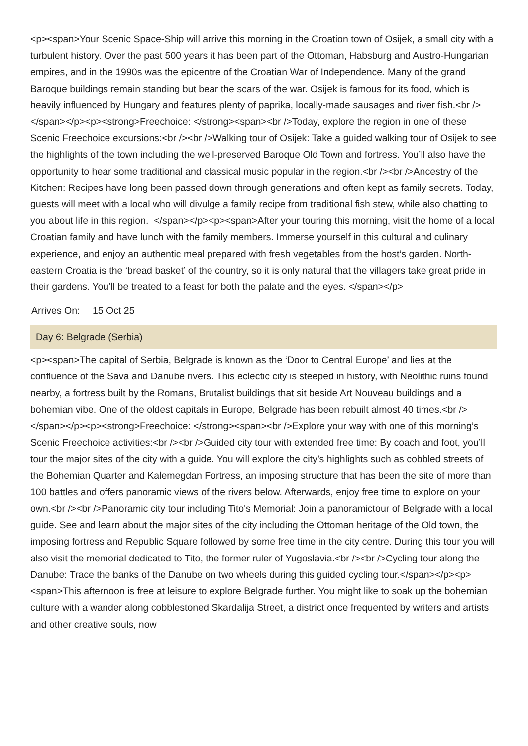<p><span>Your Scenic Space-Ship will arrive this morning in the Croation town of Osijek, a small city with a turbulent history. Over the past 500 years it has been part of the Ottoman, Habsburg and Austro-Hungarian empires, and in the 1990s was the epicentre of the Croatian War of Independence. Many of the grand Baroque buildings remain standing but bear the scars of the war. Osijek is famous for its food, which is heavily influenced by Hungary and features plenty of paprika, locally-made sausages and river fish.<br /> </span></p><p><strong>Freechoice: </strong><span><br />Today, explore the region in one of these Scenic Freechoice excursions:<br /><br />Walking tour of Osijek: Take a guided walking tour of Osijek to see the highlights of the town including the well-preserved Baroque Old Town and fortress. You’ll also have the opportunity to hear some traditional and classical music popular in the region.<br /><br />Ancestry of the Kitchen: Recipes have long been passed down through generations and often kept as family secrets. Today, guests will meet with a local who will divulge a family recipe from traditional fish stew, while also chatting to you about life in this region. </span></p><p><span>After your touring this morning, visit the home of a local Croatian family and have lunch with the family members. Immerse yourself in this cultural and culinary experience, and enjoy an authentic meal prepared with fresh vegetables from the host’s garden. North-eastern Croatia is the ‘bread basket’ of the country, so it is only natural that the villagers take great pride in their gardens. You’ll be treated to a feast for both the palate and the eyes. </span></p>
Arrives On: 15 Oct 25
Day 6: Belgrade (Serbia)
<p><span>The capital of Serbia, Belgrade is known as the ‘Door to Central Europe’ and lies at the confluence of the Sava and Danube rivers. This eclectic city is steeped in history, with Neolithic ruins found nearby, a fortress built by the Romans, Brutalist buildings that sit beside Art Nouveau buildings and a bohemian vibe. One of the oldest capitals in Europe, Belgrade has been rebuilt almost 40 times.<br /> </span></p><p><strong>Freechoice: </strong><span><br />Explore your way with one of this morning’s Scenic Freechoice activities:<br /><br />Guided city tour with extended free time: By coach and foot, you’ll tour the major sites of the city with a guide. You will explore the city’s highlights such as cobbled streets of the Bohemian Quarter and Kalemegdan Fortress, an imposing structure that has been the site of more than 100 battles and offers panoramic views of the rivers below. Afterwards, enjoy free time to explore on your own.<br /><br />Panoramic city tour including Tito's Memorial: Join a panoramictour of Belgrade with a local guide. See and learn about the major sites of the city including the Ottoman heritage of the Old town, the imposing fortress and Republic Square followed by some free time in the city centre. During this tour you will also visit the memorial dedicated to Tito, the former ruler of Yugoslavia.<br /><br />Cycling tour along the Danube: Trace the banks of the Danube on two wheels during this guided cycling tour.</span></p><p><span>This afternoon is free at leisure to explore Belgrade further. You might like to soak up the bohemian culture with a wander along cobblestoned Skardalija Street, a district once frequented by writers and artists and other creative souls, now